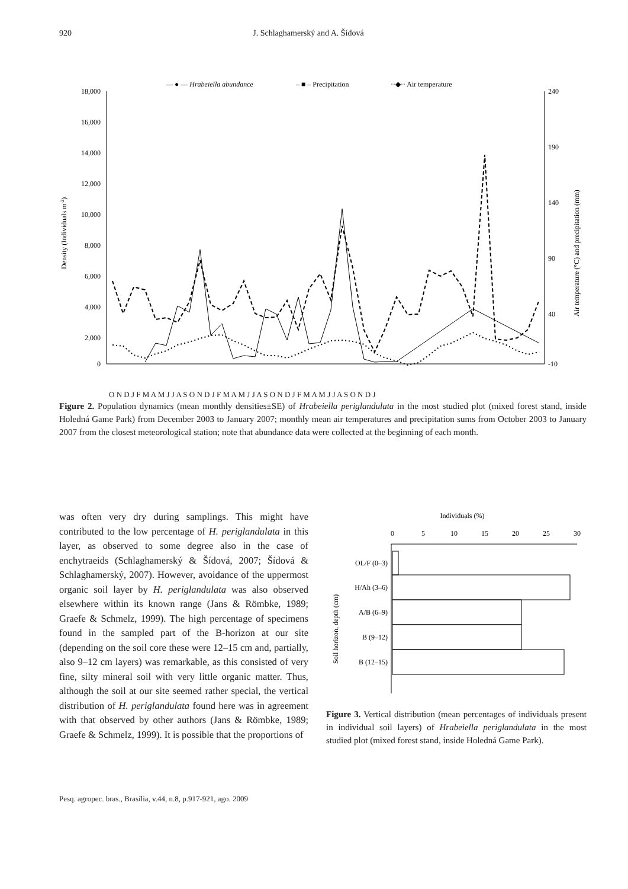920 J. Schlaghamerský and A. Šídová
— ● — Hrabeiella abundance
– ■ – Precipitation
··◆·· Air temperature
18,000
16,000
14,000
12,000
10,000
8,000
6,000
4,000
2,000
0
240
190
140
90
40
-10
Density (Individuals m-2)
Air temperature (°C) and precipitation (mm)
O N D J F M A M J J A S O N D J F M A M J J A S O N D J F M A M J J A S O N D J
Figure 2. Population dynamics (mean monthly densities±SE) of Hrabeiella periglandulata in the most studied plot (mixed forest stand, inside Holedná Game Park) from December 2003 to January 2007; monthly mean air temperatures and precipitation sums from October 2003 to January 2007 from the closest meteorological station; note that abundance data were collected at the beginning of each month.
was often very dry during samplings. This might have contributed to the low percentage of H. periglandulata in this layer, as observed to some degree also in the case of enchytraeids (Schlaghamerský & Šídová, 2007; Šídová & Schlaghamerský, 2007). However, avoidance of the uppermost organic soil layer by H. periglandulata was also observed elsewhere within its known range (Jans & Römbke, 1989; Graefe & Schmelz, 1999). The high percentage of specimens found in the sampled part of the B-horizon at our site (depending on the soil core these were 12–15 cm and, partially, also 9–12 cm layers) was remarkable, as this consisted of very fine, silty mineral soil with very little organic matter. Thus, although the soil at our site seemed rather special, the vertical distribution of H. periglandulata found here was in agreement with that observed by other authors (Jans & Römbke, 1989; Graefe & Schmelz, 1999). It is possible that the proportions of
Individuals (%)
0
5
10
15
20
25
30
OL/F (0–3)
H/Ah (3–6)
A/B (6–9)
B (9–12)
B (12–15)
Soil horizon, depth (cm)
Figure 3. Vertical distribution (mean percentages of individuals present in individual soil layers) of Hrabeiella periglandulata in the most studied plot (mixed forest stand, inside Holedná Game Park).
Pesq. agropec. bras., Brasília, v.44, n.8, p.917-921, ago. 2009